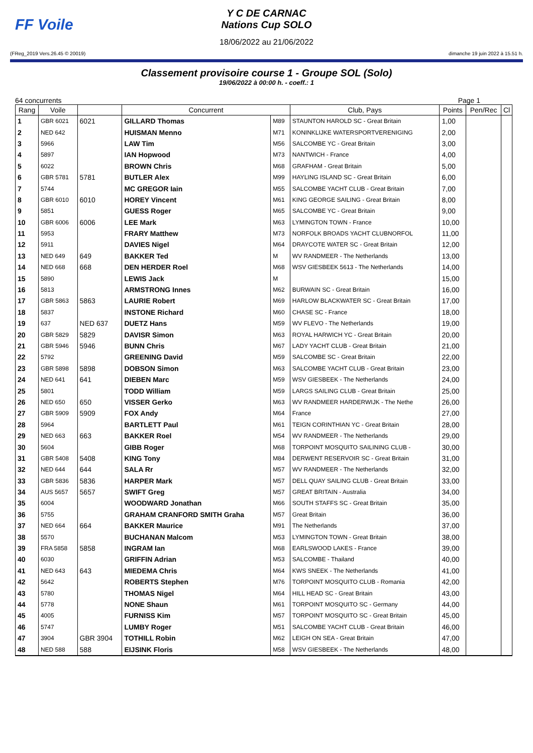FF Voile
Y C DE CARNAC
Nations Cup SOLO
18/06/2022 au 21/06/2022
(FReg_2019 Vers.26.45 © 20019) dimanche 19 juin 2022 à 15.51 h.
Classement provisoire course 1 - Groupe SOL (Solo)
19/06/2022 à 00:00 h. - coeff.: 1
64 concurrents Page 1
| Rang | Voile | | Concurrent | | Club, Pays | Points | Pen/Rec | Cl |
| --- | --- | --- | --- | --- | --- | --- | --- | --- |
| 1 | GBR 6021 | 6021 | GILLARD Thomas | M89 | STAUNTON HAROLD SC - Great Britain | 1,00 | | |
| 2 | NED 642 | | HUISMAN Menno | M71 | KONINKLIJKE WATERSPORTVERENIGING | 2,00 | | |
| 3 | 5966 | | LAW Tim | M56 | SALCOMBE YC - Great Britain | 3,00 | | |
| 4 | 5897 | | IAN Hopwood | M73 | NANTWICH - France | 4,00 | | |
| 5 | 6022 | | BROWN Chris | M68 | GRAFHAM - Great Britain | 5,00 | | |
| 6 | GBR 5781 | 5781 | BUTLER Alex | M99 | HAYLING ISLAND SC - Great Britain | 6,00 | | |
| 7 | 5744 | | MC GREGOR Iain | M55 | SALCOMBE YACHT CLUB - Great Britain | 7,00 | | |
| 8 | GBR 6010 | 6010 | HOREY Vincent | M61 | KING GEORGE SAILING - Great Britain | 8,00 | | |
| 9 | 5851 | | GUESS Roger | M65 | SALCOMBE YC - Great Britain | 9,00 | | |
| 10 | GBR 6006 | 6006 | LEE Mark | M63 | LYMINGTON TOWN - France | 10,00 | | |
| 11 | 5953 | | FRARY Matthew | M73 | NORFOLK BROADS YACHT CLUBNORFOL | 11,00 | | |
| 12 | 5911 | | DAVIES Nigel | M64 | DRAYCOTE WATER SC - Great Britain | 12,00 | | |
| 13 | NED 649 | 649 | BAKKER Ted | M | WV RANDMEER - The Netherlands | 13,00 | | |
| 14 | NED 668 | 668 | DEN HERDER Roel | M68 | WSV GIESBEEK 5613 - The Netherlands | 14,00 | | |
| 15 | 5890 | | LEWIS Jack | M | | 15,00 | | |
| 16 | 5813 | | ARMSTRONG Innes | M62 | BURWAIN SC - Great Britain | 16,00 | | |
| 17 | GBR 5863 | 5863 | LAURIE Robert | M69 | HARLOW BLACKWATER SC - Great Britain | 17,00 | | |
| 18 | 5837 | | INSTONE Richard | M60 | CHASE SC - France | 18,00 | | |
| 19 | 637 | NED 637 | DUETZ Hans | M59 | WV FLEVO - The Netherlands | 19,00 | | |
| 20 | GBR 5829 | 5829 | DAVISR Simon | M63 | ROYAL HARWICH YC - Great Britain | 20,00 | | |
| 21 | GBR 5946 | 5946 | BUNN Chris | M67 | LADY YACHT CLUB - Great Britain | 21,00 | | |
| 22 | 5792 | | GREENING David | M59 | SALCOMBE SC - Great Britain | 22,00 | | |
| 23 | GBR 5898 | 5898 | DOBSON Simon | M63 | SALCOMBE YACHT CLUB - Great Britain | 23,00 | | |
| 24 | NED 641 | 641 | DIEBEN Marc | M59 | WSV GIESBEEK - The Netherlands | 24,00 | | |
| 25 | 5801 | | TODD William | M59 | LARGS SAILING CLUB - Great Britain | 25,00 | | |
| 26 | NED 650 | 650 | VISSER Gerko | M63 | WV RANDMEER HARDERWIJK - The Nethe | 26,00 | | |
| 27 | GBR 5909 | 5909 | FOX Andy | M64 | France | 27,00 | | |
| 28 | 5964 | | BARTLETT Paul | M61 | TEIGN CORINTHIAN YC - Great Britain | 28,00 | | |
| 29 | NED 663 | 663 | BAKKER Roel | M54 | WV RANDMEER - The Netherlands | 29,00 | | |
| 30 | 5604 | | GIBB Roger | M68 | TORPOINT MOSQUITO SAILINING CLUB - | 30,00 | | |
| 31 | GBR 5408 | 5408 | KING Tony | M84 | DERWENT RESERVOIR SC - Great Britain | 31,00 | | |
| 32 | NED 644 | 644 | SALA Rr | M57 | WV RANDMEER - The Netherlands | 32,00 | | |
| 33 | GBR 5836 | 5836 | HARPER Mark | M57 | DELL QUAY SAILING CLUB - Great Britain | 33,00 | | |
| 34 | AUS 5657 | 5657 | SWIFT Greg | M57 | GREAT BRITAIN - Australia | 34,00 | | |
| 35 | 6004 | | WOODWARD Jonathan | M66 | SOUTH STAFFS SC - Great Britain | 35,00 | | |
| 36 | 5755 | | GRAHAM CRANFORD SMITH Graha | M57 | Great Britain | 36,00 | | |
| 37 | NED 664 | 664 | BAKKER Maurice | M91 | The Netherlands | 37,00 | | |
| 38 | 5570 | | BUCHANAN Malcom | M53 | LYMINGTON TOWN - Great Britain | 38,00 | | |
| 39 | FRA 5858 | 5858 | INGRAM Ian | M68 | EARLSWOOD LAKES - France | 39,00 | | |
| 40 | 6030 | | GRIFFIN Adrian | M53 | SALCOMBE - Thailand | 40,00 | | |
| 41 | NED 643 | 643 | MIEDEMA Chris | M64 | KWS SNEEK - The Netherlands | 41,00 | | |
| 42 | 5642 | | ROBERTS Stephen | M76 | TORPOINT MOSQUITO CLUB - Romania | 42,00 | | |
| 43 | 5780 | | THOMAS Nigel | M64 | HILL HEAD SC - Great Britain | 43,00 | | |
| 44 | 5778 | | NONE Shaun | M61 | TORPOINT MOSQUITO SC - Germany | 44,00 | | |
| 45 | 4005 | | FURNISS Kim | M57 | TORPOINT MOSQUITO SC - Great Britain | 45,00 | | |
| 46 | 5747 | | LUMBY Roger | M51 | SALCOMBE YACHT CLUB - Great Britain | 46,00 | | |
| 47 | 3904 | GBR 3904 | TOTHILL Robin | M62 | LEIGH ON SEA - Great Britain | 47,00 | | |
| 48 | NED 588 | 588 | EIJSINK Floris | M58 | WSV GIESBEEK - The Netherlands | 48,00 | | |